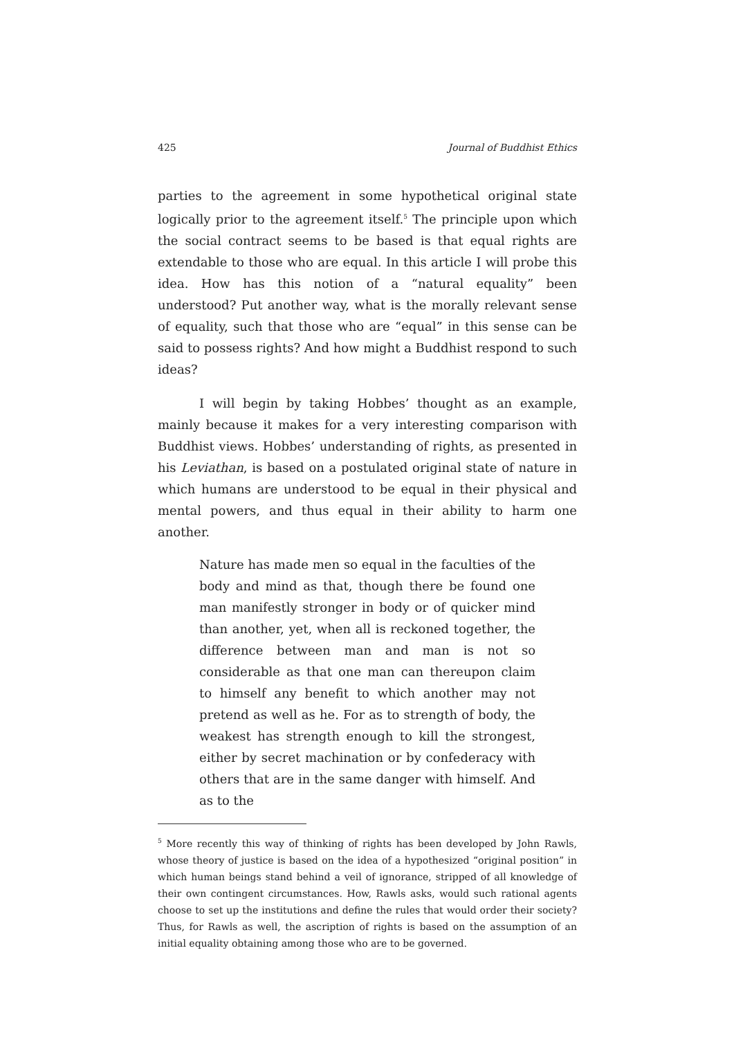425 Journal of Buddhist Ethics
parties to the agreement in some hypothetical original state logically prior to the agreement itself.<sup>5</sup> The principle upon which the social contract seems to be based is that equal rights are extendable to those who are equal. In this article I will probe this idea. How has this notion of a “natural equality” been understood? Put another way, what is the morally relevant sense of equality, such that those who are “equal” in this sense can be said to possess rights? And how might a Buddhist respond to such ideas?
I will begin by taking Hobbes’ thought as an example, mainly because it makes for a very interesting comparison with Buddhist views. Hobbes’ understanding of rights, as presented in his Leviathan, is based on a postulated original state of nature in which humans are understood to be equal in their physical and mental powers, and thus equal in their ability to harm one another.
Nature has made men so equal in the faculties of the body and mind as that, though there be found one man manifestly stronger in body or of quicker mind than another, yet, when all is reckoned together, the difference between man and man is not so considerable as that one man can thereupon claim to himself any benefit to which another may not pretend as well as he. For as to strength of body, the weakest has strength enough to kill the strongest, either by secret machination or by confederacy with others that are in the same danger with himself. And as to the
<sup>5</sup> More recently this way of thinking of rights has been developed by John Rawls, whose theory of justice is based on the idea of a hypothesized “original position” in which human beings stand behind a veil of ignorance, stripped of all knowledge of their own contingent circumstances. How, Rawls asks, would such rational agents choose to set up the institutions and define the rules that would order their society? Thus, for Rawls as well, the ascription of rights is based on the assumption of an initial equality obtaining among those who are to be governed.